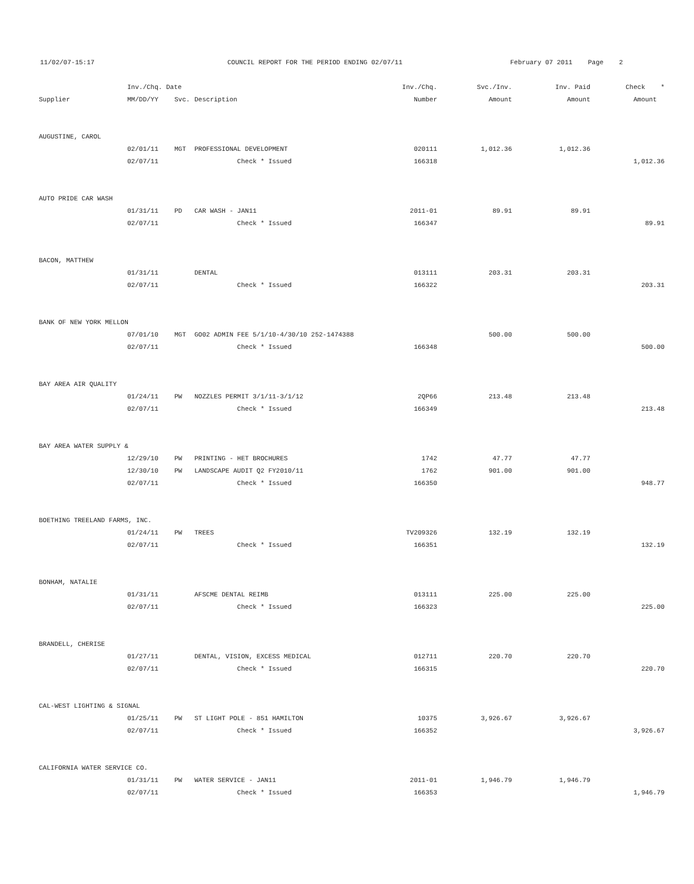11/02/07-15:17
COUNCIL REPORT FOR THE PERIOD ENDING 02/07/11
February 07 2011 Page 2
| | Inv./Chq. Date | | | Inv./Chq. | Svc./Inv. | Inv. Paid | Check * |
| --- | --- | --- | --- | --- | --- | --- | --- |
| Supplier | MM/DD/YY | Svc. | Description | Number | Amount | Amount | Amount |
| AUGUSTINE, CAROL | | | | | | | |
| | 02/01/11 | MGT | PROFESSIONAL DEVELOPMENT | 020111 | 1,012.36 | 1,012.36 | |
| | 02/07/11 | | Check * Issued | 166318 | | | 1,012.36 |
| AUTO PRIDE CAR WASH | | | | | | | |
| | 01/31/11 | PD | CAR WASH - JAN11 | 2011-01 | 89.91 | 89.91 | |
| | 02/07/11 | | Check * Issued | 166347 | | | 89.91 |
| BACON, MATTHEW | | | | | | | |
| | 01/31/11 | | DENTAL | 013111 | 203.31 | 203.31 | |
| | 02/07/11 | | Check * Issued | 166322 | | | 203.31 |
| BANK OF NEW YORK MELLON | | | | | | | |
| | 07/01/10 | MGT | GO02 ADMIN FEE 5/1/10-4/30/10 252-1474388 | | 500.00 | 500.00 | |
| | 02/07/11 | | Check * Issued | 166348 | | | 500.00 |
| BAY AREA AIR QUALITY | | | | | | | |
| | 01/24/11 | PW | NOZZLES PERMIT 3/1/11-3/1/12 | 2QP66 | 213.48 | 213.48 | |
| | 02/07/11 | | Check * Issued | 166349 | | | 213.48 |
| BAY AREA WATER SUPPLY & | | | | | | | |
| | 12/29/10 | PW | PRINTING - HET BROCHURES | 1742 | 47.77 | 47.77 | |
| | 12/30/10 | PW | LANDSCAPE AUDIT Q2 FY2010/11 | 1762 | 901.00 | 901.00 | |
| | 02/07/11 | | Check * Issued | 166350 | | | 948.77 |
| BOETHING TREELAND FARMS, INC. | | | | | | | |
| | 01/24/11 | PW | TREES | TV209326 | 132.19 | 132.19 | |
| | 02/07/11 | | Check * Issued | 166351 | | | 132.19 |
| BONHAM, NATALIE | | | | | | | |
| | 01/31/11 | | AFSCME DENTAL REIMB | 013111 | 225.00 | 225.00 | |
| | 02/07/11 | | Check * Issued | 166323 | | | 225.00 |
| BRANDELL, CHERISE | | | | | | | |
| | 01/27/11 | | DENTAL, VISION, EXCESS MEDICAL | 012711 | 220.70 | 220.70 | |
| | 02/07/11 | | Check * Issued | 166315 | | | 220.70 |
| CAL-WEST LIGHTING & SIGNAL | | | | | | | |
| | 01/25/11 | PW | ST LIGHT POLE - 851 HAMILTON | 10375 | 3,926.67 | 3,926.67 | |
| | 02/07/11 | | Check * Issued | 166352 | | | 3,926.67 |
| CALIFORNIA WATER SERVICE CO. | | | | | | | |
| | 01/31/11 | PW | WATER SERVICE - JAN11 | 2011-01 | 1,946.79 | 1,946.79 | |
| | 02/07/11 | | Check * Issued | 166353 | | | 1,946.79 |